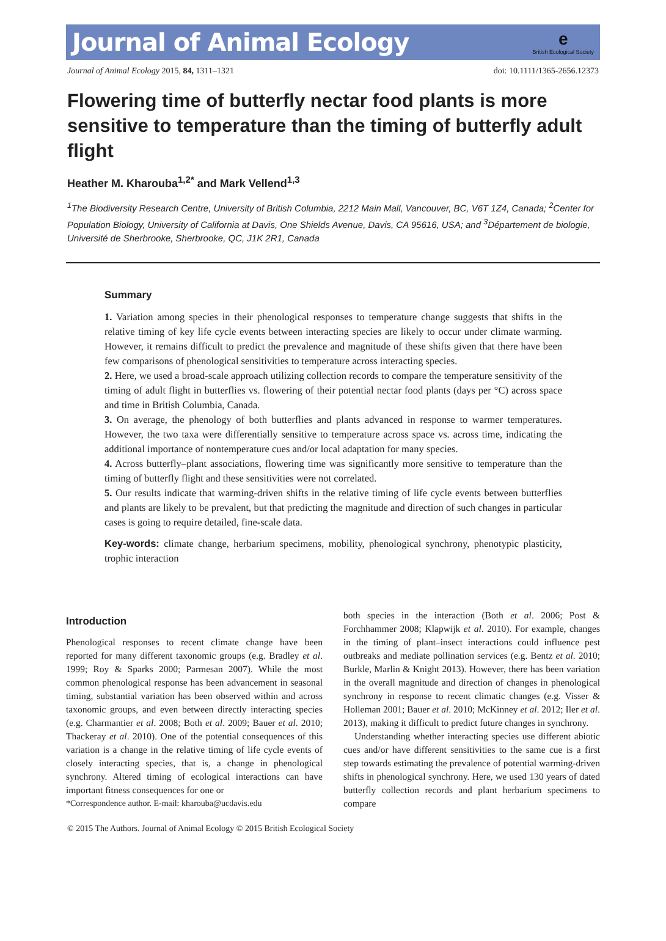Journal of Animal Ecology
e
British Ecological Society
Journal of Animal Ecology 2015, 84, 1311–1321 doi: 10.1111/1365-2656.12373
Flowering time of butterfly nectar food plants is more sensitive to temperature than the timing of butterfly adult flight
Heather M. Kharouba<sup>1,2*</sup> and Mark Vellend<sup>1,3</sup>
<sup>1</sup> The Biodiversity Research Centre, University of British Columbia, 2212 Main Mall, Vancouver, BC, V6T 1Z4, Canada; <sup>2</sup>Center for Population Biology, University of California at Davis, One Shields Avenue, Davis, CA 95616, USA; and <sup>3</sup>Département de biologie, Université de Sherbrooke, Sherbrooke, QC, J1K 2R1, Canada
Summary
1. Variation among species in their phenological responses to temperature change suggests that shifts in the relative timing of key life cycle events between interacting species are likely to occur under climate warming. However, it remains difficult to predict the prevalence and magnitude of these shifts given that there have been few comparisons of phenological sensitivities to temperature across interacting species.
2. Here, we used a broad-scale approach utilizing collection records to compare the temperature sensitivity of the timing of adult flight in butterflies vs. flowering of their potential nectar food plants (days per °C) across space and time in British Columbia, Canada.
3. On average, the phenology of both butterflies and plants advanced in response to warmer temperatures. However, the two taxa were differentially sensitive to temperature across space vs. across time, indicating the additional importance of nontemperature cues and/or local adaptation for many species.
4. Across butterfly–plant associations, flowering time was significantly more sensitive to temperature than the timing of butterfly flight and these sensitivities were not correlated.
5. Our results indicate that warming-driven shifts in the relative timing of life cycle events between butterflies and plants are likely to be prevalent, but that predicting the magnitude and direction of such changes in particular cases is going to require detailed, fine-scale data.
Key-words: climate change, herbarium specimens, mobility, phenological synchrony, phenotypic plasticity, trophic interaction
Introduction
Phenological responses to recent climate change have been reported for many different taxonomic groups (e.g. Bradley et al. 1999; Roy & Sparks 2000; Parmesan 2007). While the most common phenological response has been advancement in seasonal timing, substantial variation has been observed within and across taxonomic groups, and even between directly interacting species (e.g. Charmantier et al. 2008; Both et al. 2009; Bauer et al. 2010; Thackeray et al. 2010). One of the potential consequences of this variation is a change in the relative timing of life cycle events of closely interacting species, that is, a change in phenological synchrony. Altered timing of ecological interactions can have important fitness consequences for one or
*Correspondence author. E-mail: kharouba@ucdavis.edu
both species in the interaction (Both et al. 2006; Post & Forchhammer 2008; Klapwijk et al. 2010). For example, changes in the timing of plant–insect interactions could influence pest outbreaks and mediate pollination services (e.g. Bentz et al. 2010; Burkle, Marlin & Knight 2013). However, there has been variation in the overall magnitude and direction of changes in phenological synchrony in response to recent climatic changes (e.g. Visser & Holleman 2001; Bauer et al. 2010; McKinney et al. 2012; Iler et al. 2013), making it difficult to predict future changes in synchrony.
Understanding whether interacting species use different abiotic cues and/or have different sensitivities to the same cue is a first step towards estimating the prevalence of potential warming-driven shifts in phenological synchrony. Here, we used 130 years of dated butterfly collection records and plant herbarium specimens to compare
© 2015 The Authors. Journal of Animal Ecology © 2015 British Ecological Society